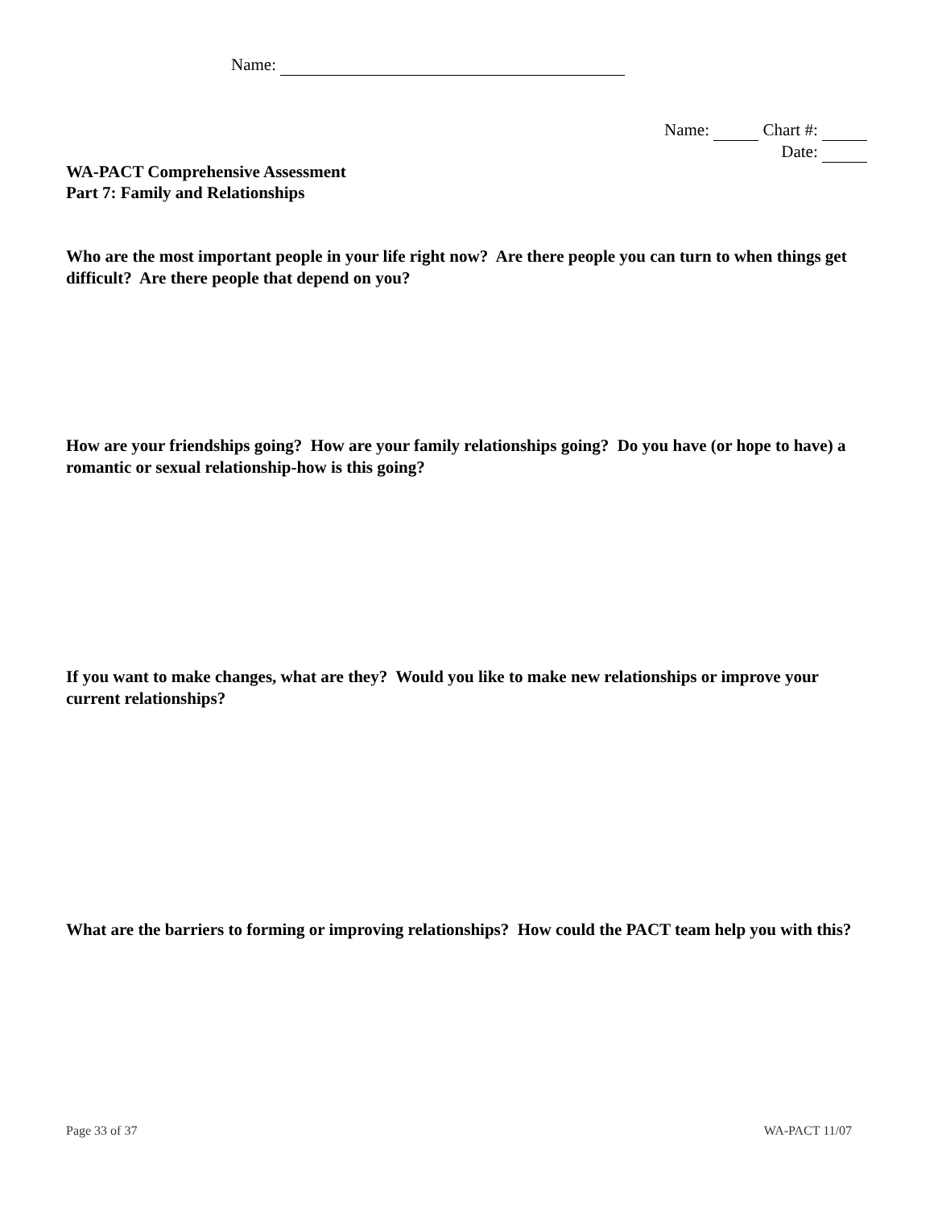Name:
Name: Chart #:
Date:
WA-PACT Comprehensive Assessment
Part 7: Family and Relationships
Who are the most important people in your life right now? Are there people you can turn to when things get difficult? Are there people that depend on you?
How are your friendships going? How are your family relationships going? Do you have (or hope to have) a romantic or sexual relationship-how is this going?
If you want to make changes, what are they? Would you like to make new relationships or improve your current relationships?
What are the barriers to forming or improving relationships? How could the PACT team help you with this?
Page 33 of 37 WA-PACT 11/07